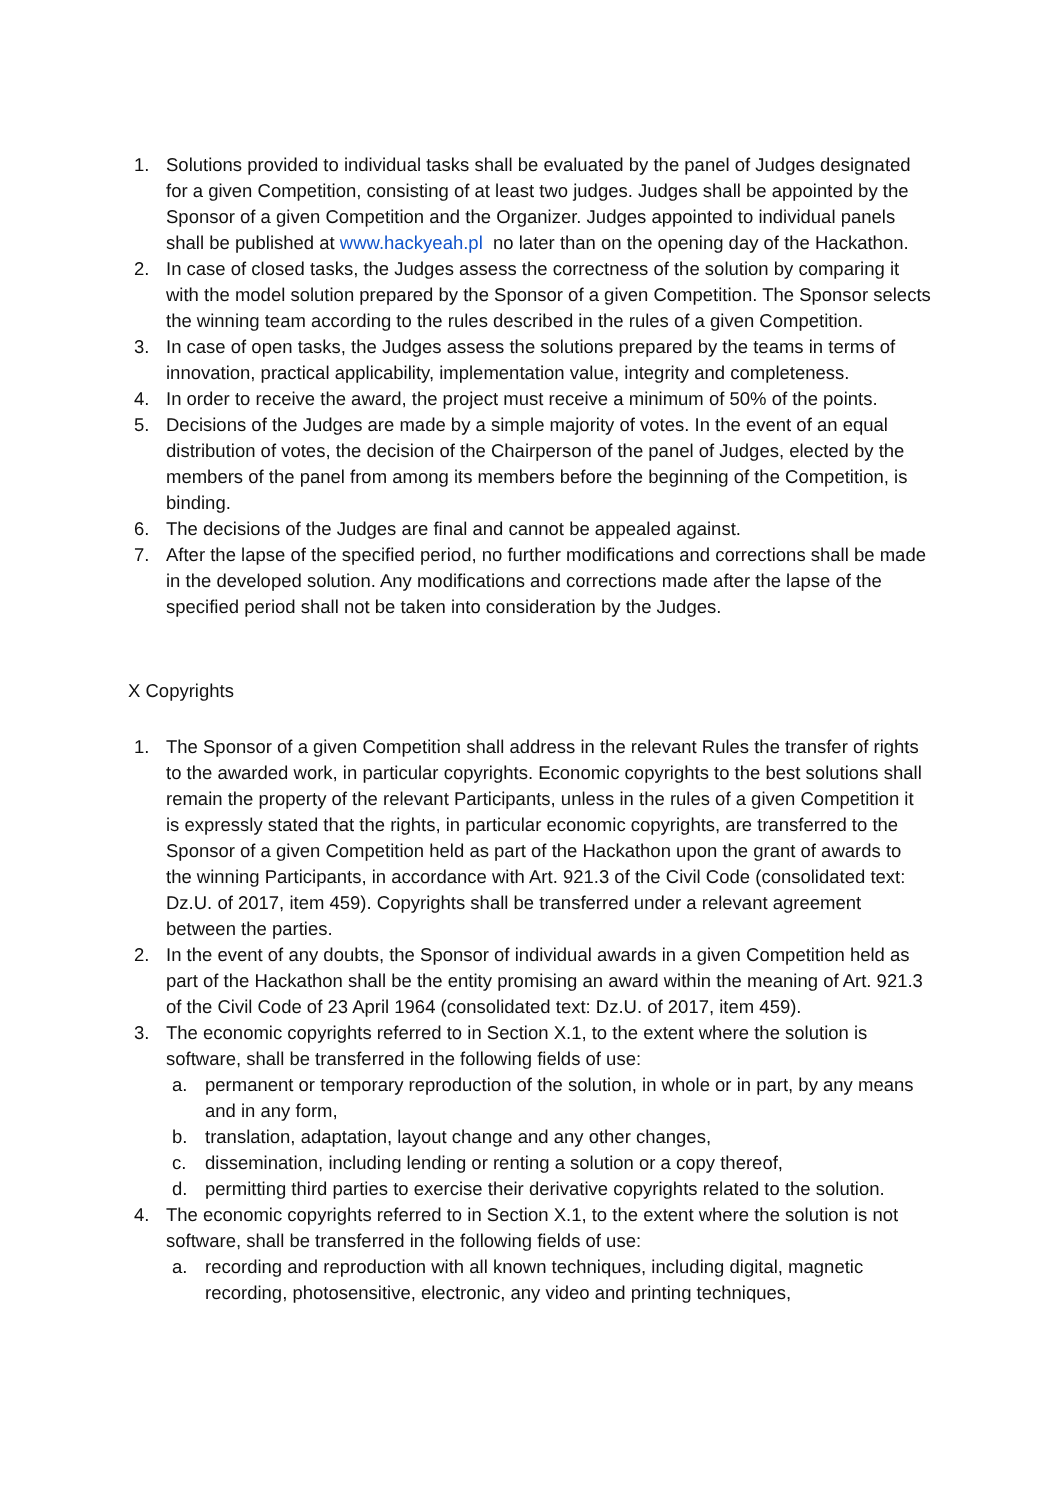1. Solutions provided to individual tasks shall be evaluated by the panel of Judges designated for a given Competition, consisting of at least two judges. Judges shall be appointed by the Sponsor of a given Competition and the Organizer. Judges appointed to individual panels shall be published at www.hackyeah.pl no later than on the opening day of the Hackathon.
2. In case of closed tasks, the Judges assess the correctness of the solution by comparing it with the model solution prepared by the Sponsor of a given Competition. The Sponsor selects the winning team according to the rules described in the rules of a given Competition.
3. In case of open tasks, the Judges assess the solutions prepared by the teams in terms of innovation, practical applicability, implementation value, integrity and completeness.
4. In order to receive the award, the project must receive a minimum of 50% of the points.
5. Decisions of the Judges are made by a simple majority of votes. In the event of an equal distribution of votes, the decision of the Chairperson of the panel of Judges, elected by the members of the panel from among its members before the beginning of the Competition, is binding.
6. The decisions of the Judges are final and cannot be appealed against.
7. After the lapse of the specified period, no further modifications and corrections shall be made in the developed solution. Any modifications and corrections made after the lapse of the specified period shall not be taken into consideration by the Judges.
X Copyrights
1. The Sponsor of a given Competition shall address in the relevant Rules the transfer of rights to the awarded work, in particular copyrights. Economic copyrights to the best solutions shall remain the property of the relevant Participants, unless in the rules of a given Competition it is expressly stated that the rights, in particular economic copyrights, are transferred to the Sponsor of a given Competition held as part of the Hackathon upon the grant of awards to the winning Participants, in accordance with Art. 921.3 of the Civil Code (consolidated text: Dz.U. of 2017, item 459). Copyrights shall be transferred under a relevant agreement between the parties.
2. In the event of any doubts, the Sponsor of individual awards in a given Competition held as part of the Hackathon shall be the entity promising an award within the meaning of Art. 921.3 of the Civil Code of 23 April 1964 (consolidated text: Dz.U. of 2017, item 459).
3. The economic copyrights referred to in Section X.1, to the extent where the solution is software, shall be transferred in the following fields of use:
a. permanent or temporary reproduction of the solution, in whole or in part, by any means and in any form,
b. translation, adaptation, layout change and any other changes,
c. dissemination, including lending or renting a solution or a copy thereof,
d. permitting third parties to exercise their derivative copyrights related to the solution.
4. The economic copyrights referred to in Section X.1, to the extent where the solution is not software, shall be transferred in the following fields of use:
a. recording and reproduction with all known techniques, including digital, magnetic recording, photosensitive, electronic, any video and printing techniques,